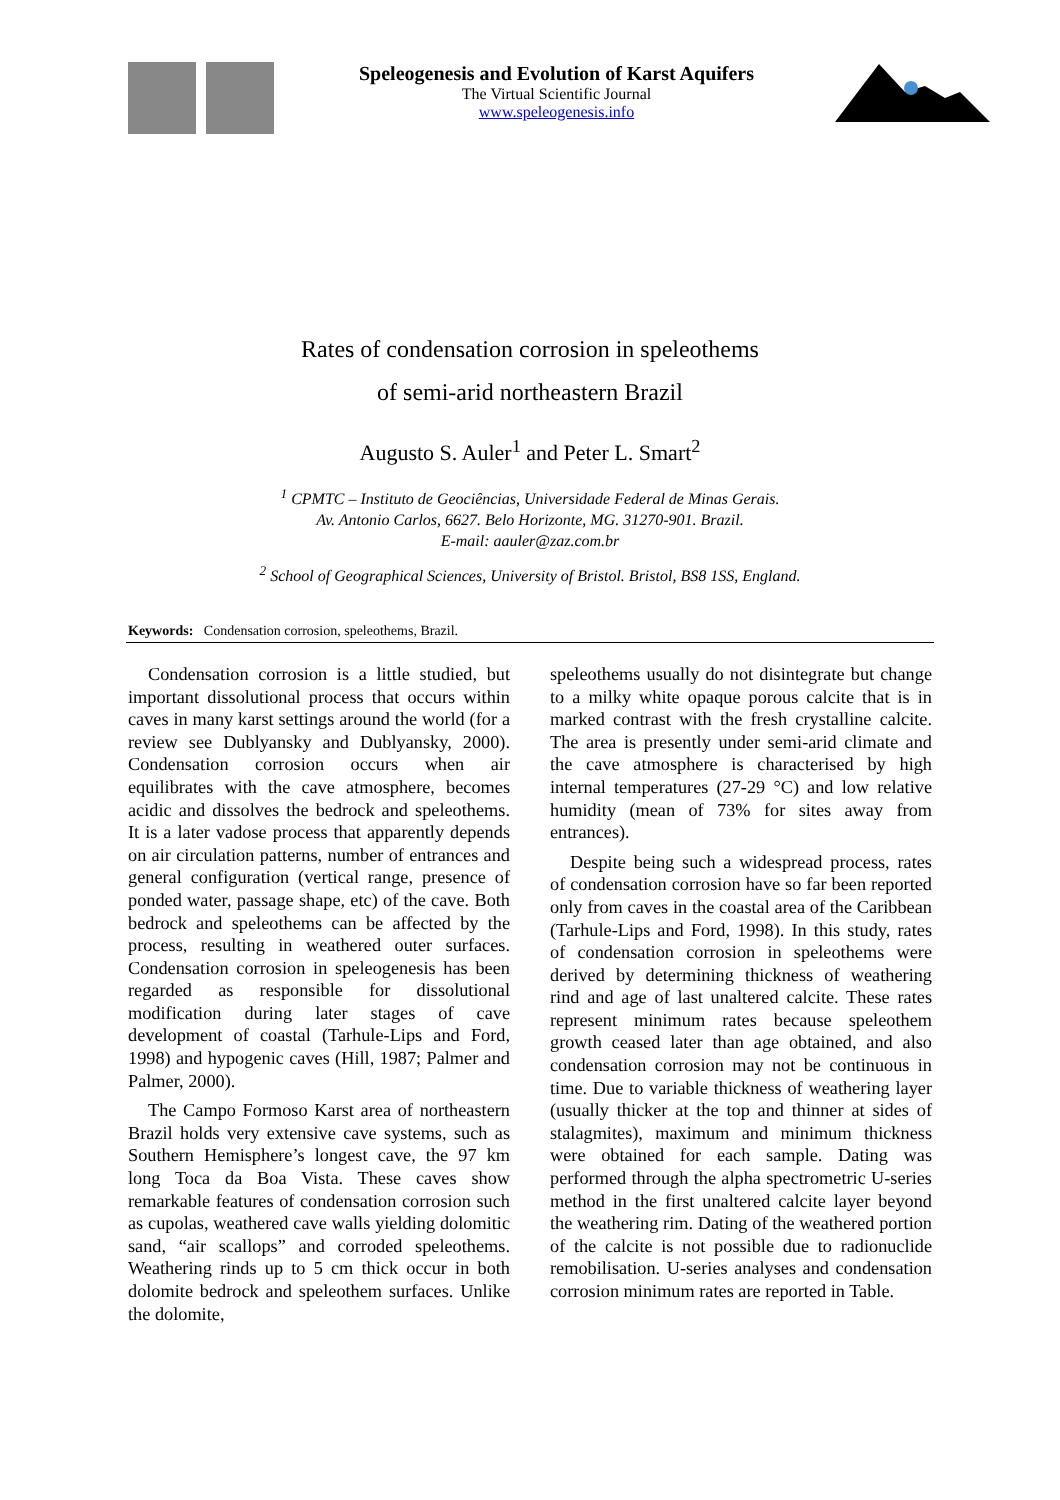Speleogenesis and Evolution of Karst Aquifers
The Virtual Scientific Journal
www.speleogenesis.info
Rates of condensation corrosion in speleothems
of semi-arid northeastern Brazil
Augusto S. Auler<sup>1</sup> and Peter L. Smart<sup>2</sup>
<sup>1</sup> CPMTC – Instituto de Geociências, Universidade Federal de Minas Gerais.
Av. Antonio Carlos, 6627. Belo Horizonte, MG. 31270-901. Brazil.
E-mail: aauler@zaz.com.br
<sup>2</sup> School of Geographical Sciences, University of Bristol. Bristol, BS8 1SS, England.
Keywords: Condensation corrosion, speleothems, Brazil.
Condensation corrosion is a little studied, but important dissolutional process that occurs within caves in many karst settings around the world (for a review see Dublyansky and Dublyansky, 2000). Condensation corrosion occurs when air equilibrates with the cave atmosphere, becomes acidic and dissolves the bedrock and speleothems. It is a later vadose process that apparently depends on air circulation patterns, number of entrances and general configuration (vertical range, presence of ponded water, passage shape, etc) of the cave. Both bedrock and speleothems can be affected by the process, resulting in weathered outer surfaces. Condensation corrosion in speleogenesis has been regarded as responsible for dissolutional modification during later stages of cave development of coastal (Tarhule-Lips and Ford, 1998) and hypogenic caves (Hill, 1987; Palmer and Palmer, 2000).
The Campo Formoso Karst area of northeastern Brazil holds very extensive cave systems, such as Southern Hemisphere’s longest cave, the 97 km long Toca da Boa Vista. These caves show remarkable features of condensation corrosion such as cupolas, weathered cave walls yielding dolomitic sand, “air scallops” and corroded speleothems. Weathering rinds up to 5 cm thick occur in both dolomite bedrock and speleothem surfaces. Unlike the dolomite,
speleothems usually do not disintegrate but change to a milky white opaque porous calcite that is in marked contrast with the fresh crystalline calcite. The area is presently under semi-arid climate and the cave atmosphere is characterised by high internal temperatures (27-29 °C) and low relative humidity (mean of 73% for sites away from entrances).
Despite being such a widespread process, rates of condensation corrosion have so far been reported only from caves in the coastal area of the Caribbean (Tarhule-Lips and Ford, 1998). In this study, rates of condensation corrosion in speleothems were derived by determining thickness of weathering rind and age of last unaltered calcite. These rates represent minimum rates because speleothem growth ceased later than age obtained, and also condensation corrosion may not be continuous in time. Due to variable thickness of weathering layer (usually thicker at the top and thinner at sides of stalagmites), maximum and minimum thickness were obtained for each sample. Dating was performed through the alpha spectrometric U-series method in the first unaltered calcite layer beyond the weathering rim. Dating of the weathered portion of the calcite is not possible due to radionuclide remobilisation. U-series analyses and condensation corrosion minimum rates are reported in Table.